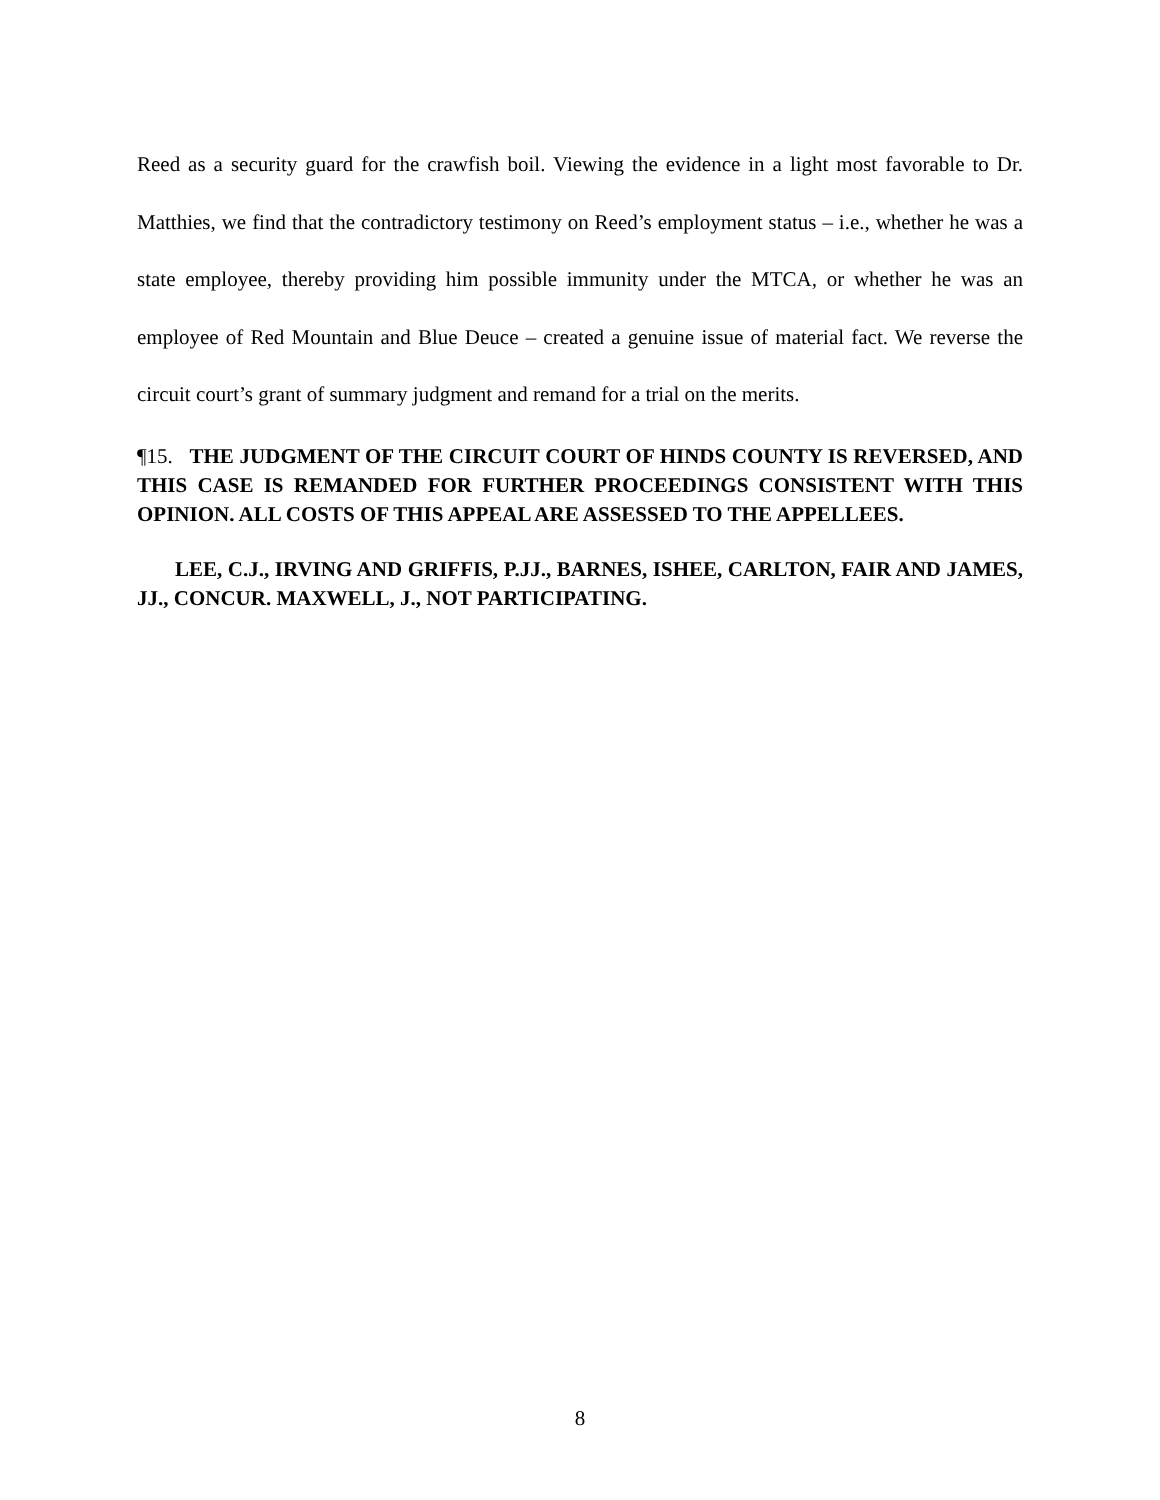Reed as a security guard for the crawfish boil. Viewing the evidence in a light most favorable to Dr. Matthies, we find that the contradictory testimony on Reed’s employment status – i.e., whether he was a state employee, thereby providing him possible immunity under the MTCA, or whether he was an employee of Red Mountain and Blue Deuce – created a genuine issue of material fact. We reverse the circuit court’s grant of summary judgment and remand for a trial on the merits.
¶15. THE JUDGMENT OF THE CIRCUIT COURT OF HINDS COUNTY IS REVERSED, AND THIS CASE IS REMANDED FOR FURTHER PROCEEDINGS CONSISTENT WITH THIS OPINION. ALL COSTS OF THIS APPEAL ARE ASSESSED TO THE APPELLEES.
LEE, C.J., IRVING AND GRIFFIS, P.JJ., BARNES, ISHEE, CARLTON, FAIR AND JAMES, JJ., CONCUR. MAXWELL, J., NOT PARTICIPATING.
8